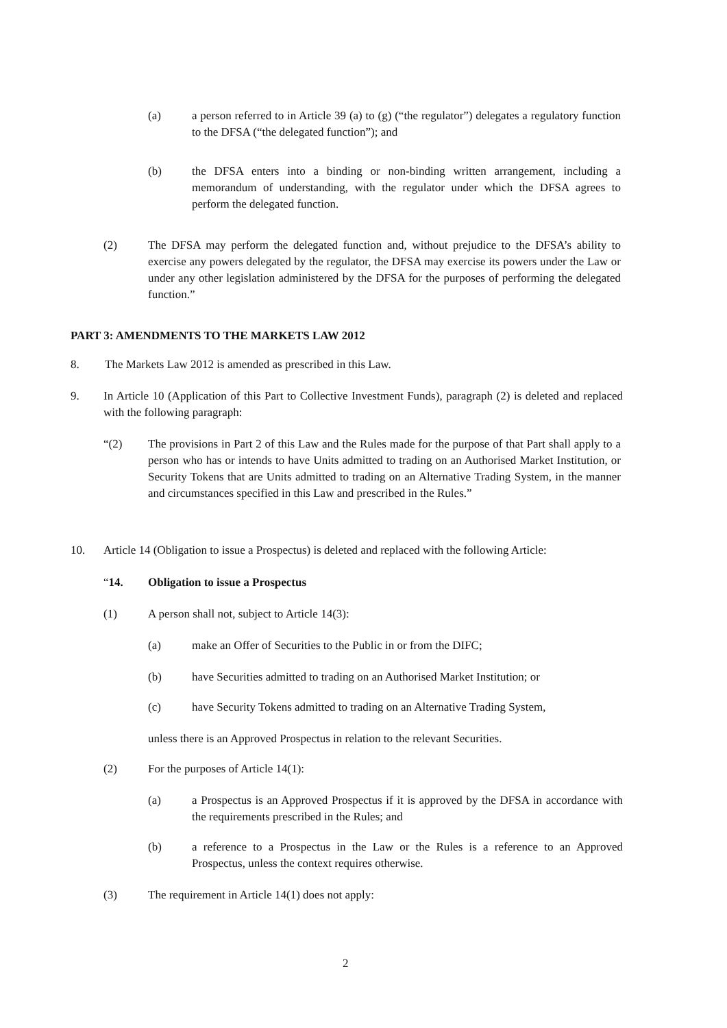(a) a person referred to in Article 39 (a) to (g) (“the regulator”) delegates a regulatory function to the DFSA (“the delegated function”); and
(b) the DFSA enters into a binding or non-binding written arrangement, including a memorandum of understanding, with the regulator under which the DFSA agrees to perform the delegated function.
(2) The DFSA may perform the delegated function and, without prejudice to the DFSA’s ability to exercise any powers delegated by the regulator, the DFSA may exercise its powers under the Law or under any other legislation administered by the DFSA for the purposes of performing the delegated function.”
PART 3: AMENDMENTS TO THE MARKETS LAW 2012
8. The Markets Law 2012 is amended as prescribed in this Law.
9. In Article 10 (Application of this Part to Collective Investment Funds), paragraph (2) is deleted and replaced with the following paragraph:
“(2) The provisions in Part 2 of this Law and the Rules made for the purpose of that Part shall apply to a person who has or intends to have Units admitted to trading on an Authorised Market Institution, or Security Tokens that are Units admitted to trading on an Alternative Trading System, in the manner and circumstances specified in this Law and prescribed in the Rules.”
10. Article 14 (Obligation to issue a Prospectus) is deleted and replaced with the following Article:
“14. Obligation to issue a Prospectus
(1) A person shall not, subject to Article 14(3):
(a) make an Offer of Securities to the Public in or from the DIFC;
(b) have Securities admitted to trading on an Authorised Market Institution; or
(c) have Security Tokens admitted to trading on an Alternative Trading System,
unless there is an Approved Prospectus in relation to the relevant Securities.
(2) For the purposes of Article 14(1):
(a) a Prospectus is an Approved Prospectus if it is approved by the DFSA in accordance with the requirements prescribed in the Rules; and
(b) a reference to a Prospectus in the Law or the Rules is a reference to an Approved Prospectus, unless the context requires otherwise.
(3) The requirement in Article 14(1) does not apply:
2